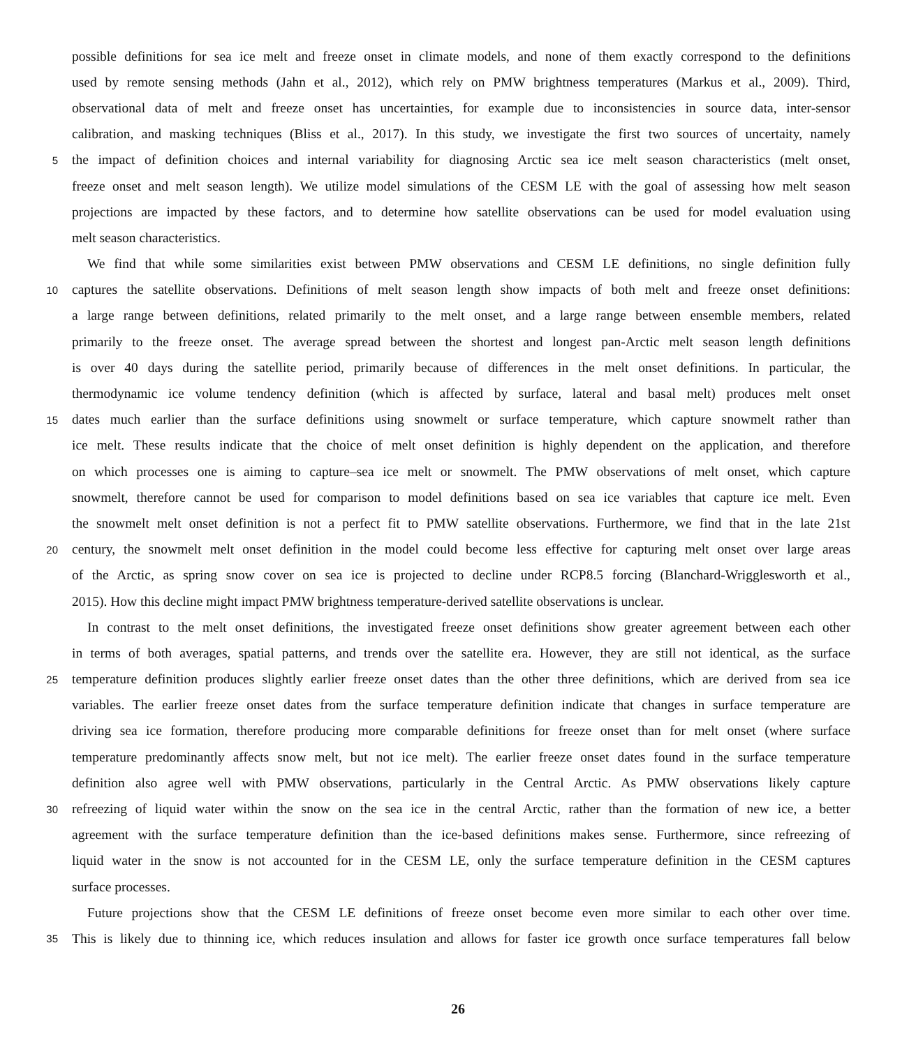possible definitions for sea ice melt and freeze onset in climate models, and none of them exactly correspond to the definitions
used by remote sensing methods (Jahn et al., 2012), which rely on PMW brightness temperatures (Markus et al., 2009). Third,
observational data of melt and freeze onset has uncertainties, for example due to inconsistencies in source data, inter-sensor
calibration, and masking techniques (Bliss et al., 2017). In this study, we investigate the first two sources of uncertaity, namely
5 the impact of definition choices and internal variability for diagnosing Arctic sea ice melt season characteristics (melt onset,
freeze onset and melt season length). We utilize model simulations of the CESM LE with the goal of assessing how melt season
projections are impacted by these factors, and to determine how satellite observations can be used for model evaluation using
melt season characteristics.
We find that while some similarities exist between PMW observations and CESM LE definitions, no single definition fully
10 captures the satellite observations. Definitions of melt season length show impacts of both melt and freeze onset definitions:
a large range between definitions, related primarily to the melt onset, and a large range between ensemble members, related
primarily to the freeze onset. The average spread between the shortest and longest pan-Arctic melt season length definitions
is over 40 days during the satellite period, primarily because of differences in the melt onset definitions. In particular, the
thermodynamic ice volume tendency definition (which is affected by surface, lateral and basal melt) produces melt onset
15 dates much earlier than the surface definitions using snowmelt or surface temperature, which capture snowmelt rather than
ice melt. These results indicate that the choice of melt onset definition is highly dependent on the application, and therefore
on which processes one is aiming to capture–sea ice melt or snowmelt. The PMW observations of melt onset, which capture
snowmelt, therefore cannot be used for comparison to model definitions based on sea ice variables that capture ice melt. Even
the snowmelt melt onset definition is not a perfect fit to PMW satellite observations. Furthermore, we find that in the late 21st
20 century, the snowmelt melt onset definition in the model could become less effective for capturing melt onset over large areas
of the Arctic, as spring snow cover on sea ice is projected to decline under RCP8.5 forcing (Blanchard-Wrigglesworth et al.,
2015). How this decline might impact PMW brightness temperature-derived satellite observations is unclear.
In contrast to the melt onset definitions, the investigated freeze onset definitions show greater agreement between each other
in terms of both averages, spatial patterns, and trends over the satellite era. However, they are still not identical, as the surface
25 temperature definition produces slightly earlier freeze onset dates than the other three definitions, which are derived from sea ice
variables. The earlier freeze onset dates from the surface temperature definition indicate that changes in surface temperature are
driving sea ice formation, therefore producing more comparable definitions for freeze onset than for melt onset (where surface
temperature predominantly affects snow melt, but not ice melt). The earlier freeze onset dates found in the surface temperature
definition also agree well with PMW observations, particularly in the Central Arctic. As PMW observations likely capture
30 refreezing of liquid water within the snow on the sea ice in the central Arctic, rather than the formation of new ice, a better
agreement with the surface temperature definition than the ice-based definitions makes sense. Furthermore, since refreezing of
liquid water in the snow is not accounted for in the CESM LE, only the surface temperature definition in the CESM captures
surface processes.
Future projections show that the CESM LE definitions of freeze onset become even more similar to each other over time.
35 This is likely due to thinning ice, which reduces insulation and allows for faster ice growth once surface temperatures fall below
26